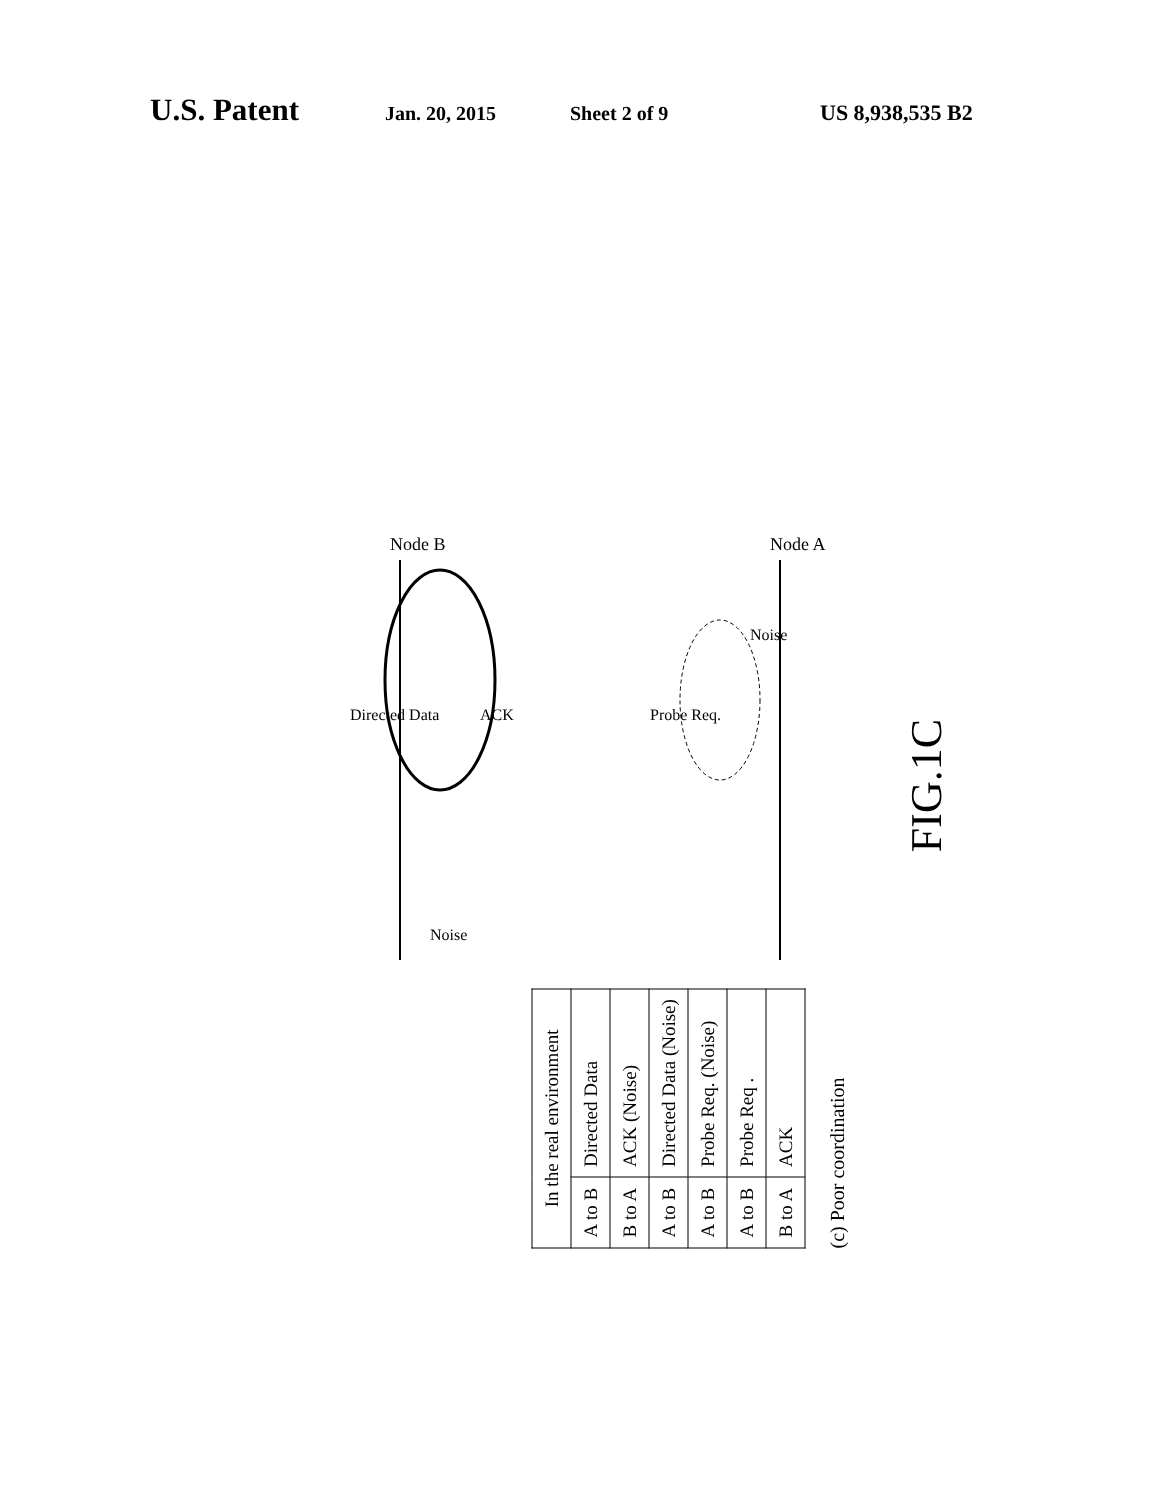U.S. Patent Jan. 20, 2015 Sheet 2 of 9 US 8,938,535 B2
Node B
Node A
Directed Data
ACK
Probe Req.
Noise
Noise
| In the real environment | |
| --- | --- |
| A to B | Directed Data |
| B to A | ACK (Noise) |
| A to B | Directed Data (Noise) |
| A to B | Probe Req. (Noise) |
| A to B | Probe Req . |
| B to A | ACK |
(c) Poor coordination
FIG.1C